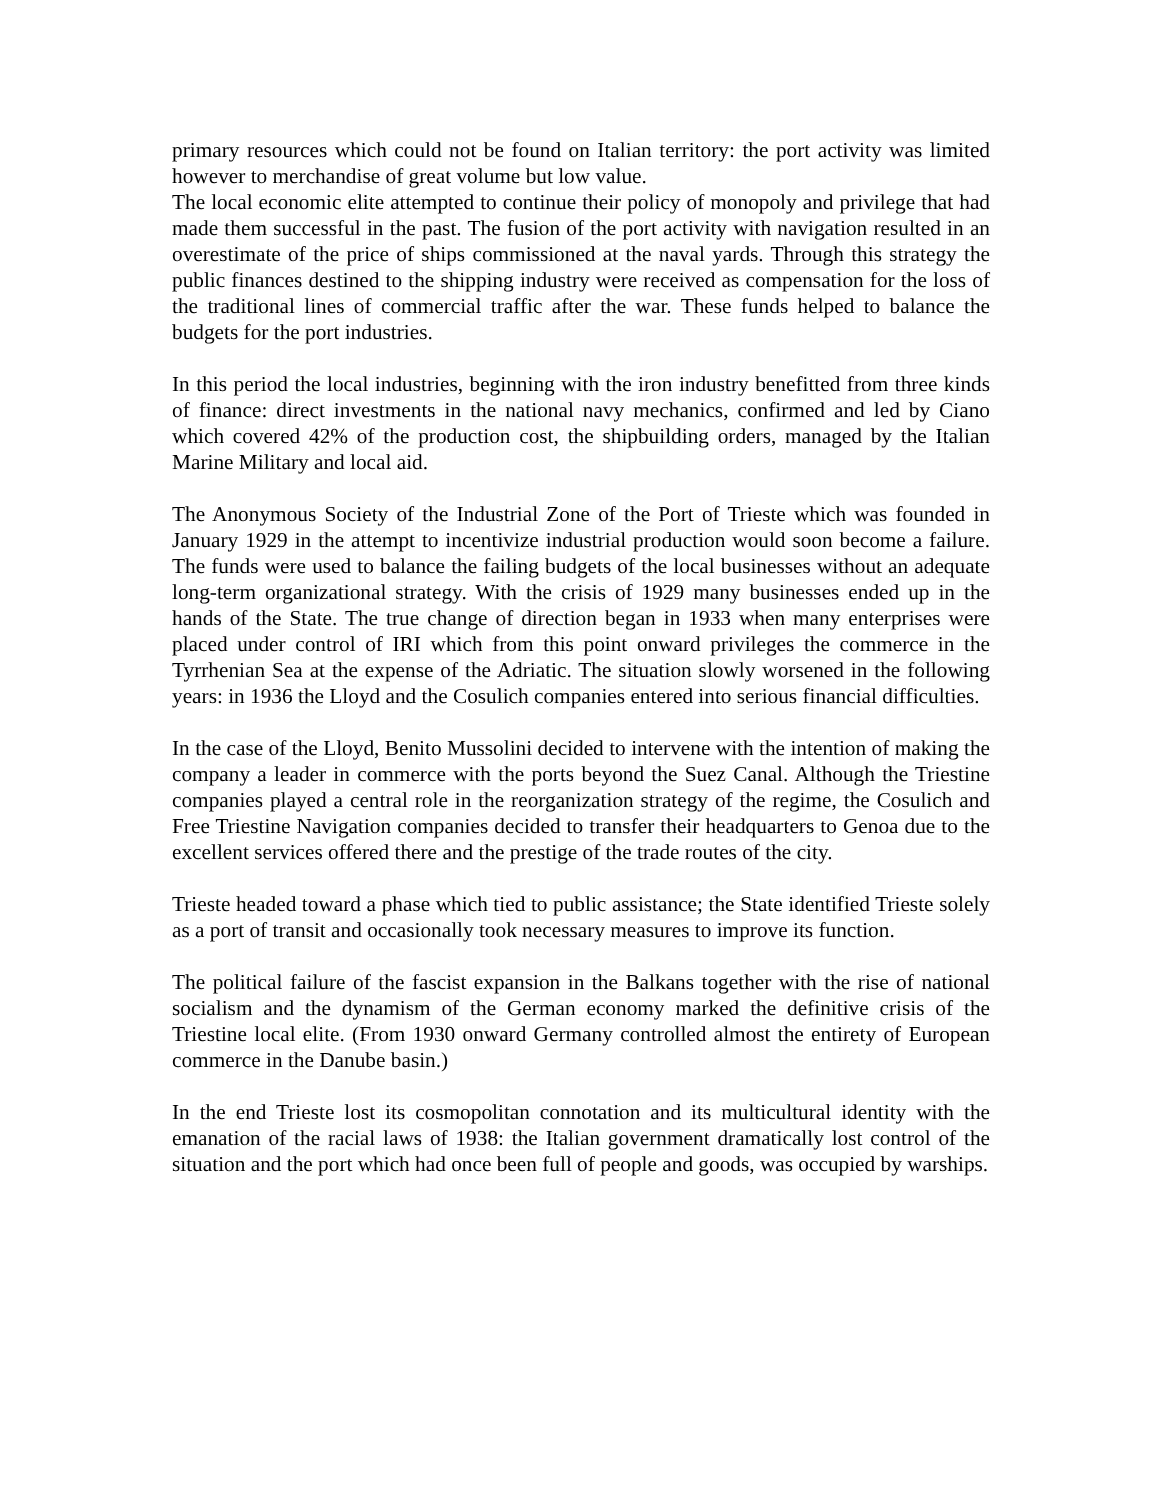primary resources which could not be found on Italian territory: the port activity was limited however to merchandise of great volume but low value.
The local economic elite attempted to continue their policy of monopoly and privilege that had made them successful in the past. The fusion of the port activity with navigation resulted in an overestimate of the price of ships commissioned at the naval yards. Through this strategy the public finances destined to the shipping industry were received as compensation for the loss of the traditional lines of commercial traffic after the war. These funds helped to balance the budgets for the port industries.
In this period the local industries, beginning with the iron industry benefitted from three kinds of finance: direct investments in the national navy mechanics, confirmed and led by Ciano which covered 42% of the production cost, the shipbuilding orders, managed by the Italian Marine Military and local aid.
The Anonymous Society of the Industrial Zone of the Port of Trieste which was founded in January 1929 in the attempt to incentivize industrial production would soon become a failure. The funds were used to balance the failing budgets of the local businesses without an adequate long-term organizational strategy. With the crisis of 1929 many businesses ended up in the hands of the State. The true change of direction began in 1933 when many enterprises were placed under control of IRI which from this point onward privileges the commerce in the Tyrrhenian Sea at the expense of the Adriatic. The situation slowly worsened in the following years: in 1936 the Lloyd and the Cosulich companies entered into serious financial difficulties.
In the case of the Lloyd, Benito Mussolini decided to intervene with the intention of making the company a leader in commerce with the ports beyond the Suez Canal. Although the Triestine companies played a central role in the reorganization strategy of the regime, the Cosulich and Free Triestine Navigation companies decided to transfer their headquarters to Genoa due to the excellent services offered there and the prestige of the trade routes of the city.
Trieste headed toward a phase which tied to public assistance; the State identified Trieste solely as a port of transit and occasionally took necessary measures to improve its function.
The political failure of the fascist expansion in the Balkans together with the rise of national socialism and the dynamism of the German economy marked the definitive crisis of the Triestine local elite. (From 1930 onward Germany controlled almost the entirety of European commerce in the Danube basin.)
In the end Trieste lost its cosmopolitan connotation and its multicultural identity with the emanation of the racial laws of 1938: the Italian government dramatically lost control of the situation and the port which had once been full of people and goods, was occupied by warships.